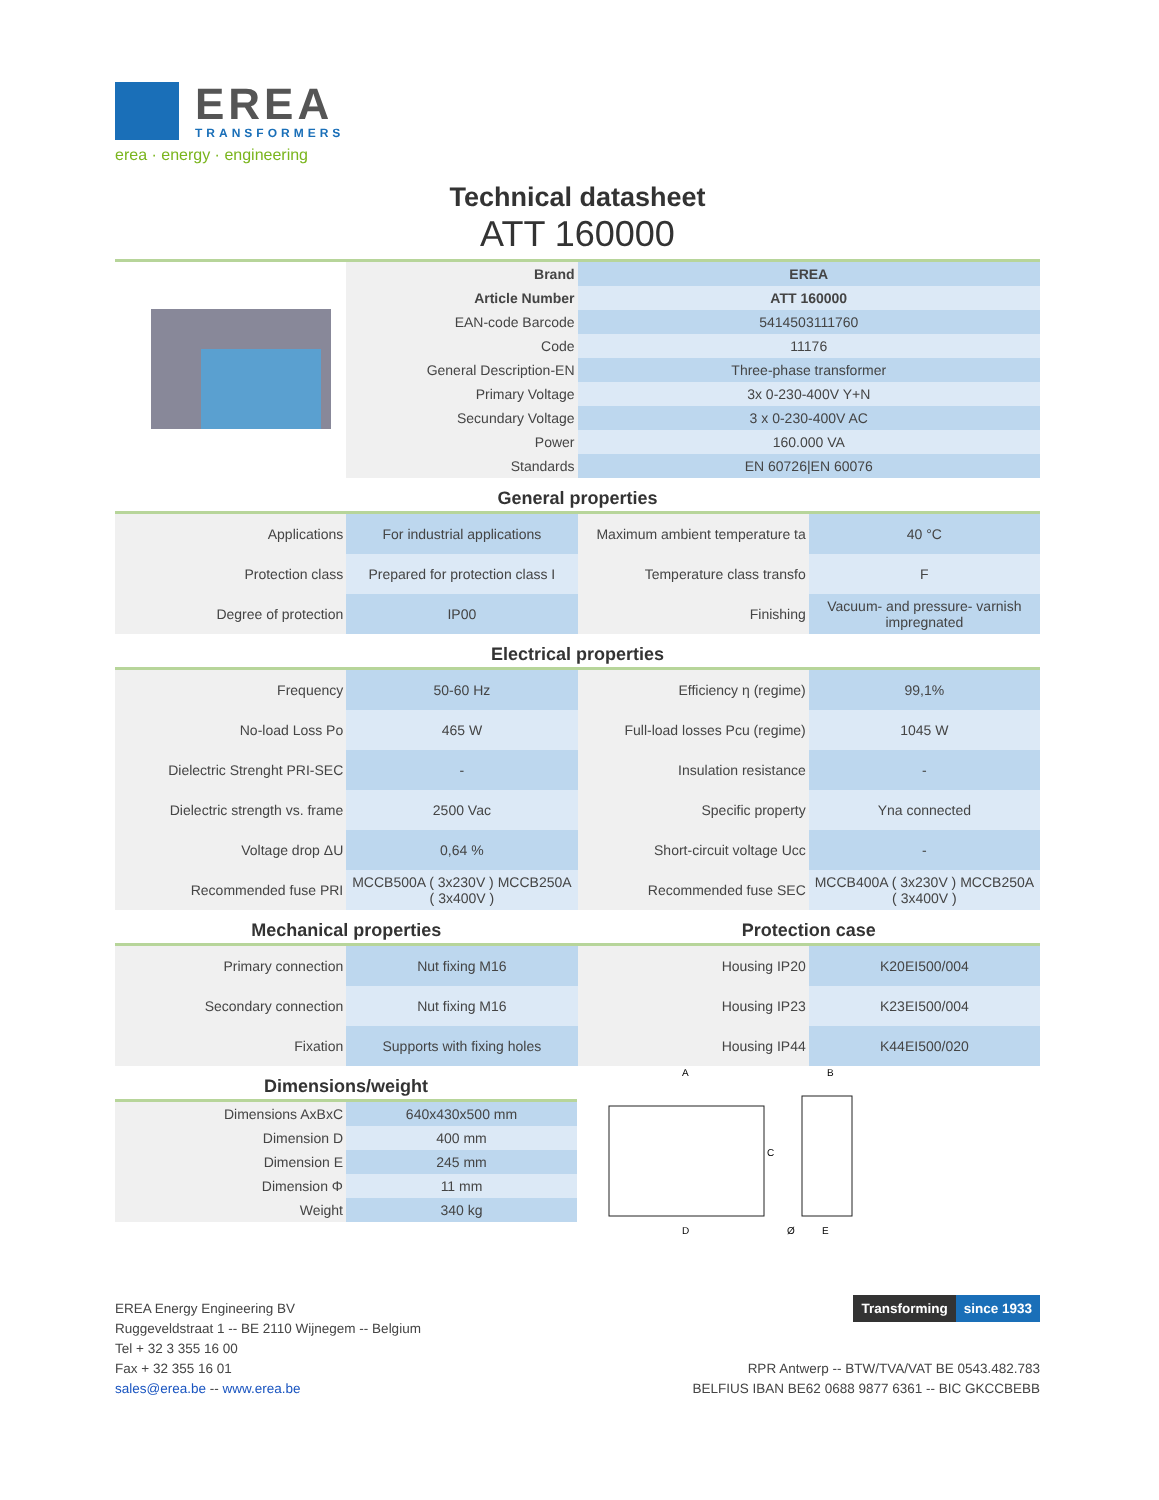EREA TRANSFORMERS
erea · energy · engineering
Technical datasheet
ATT 160000
| | Brand | EREA |
| | Article Number | ATT 160000 |
| | EAN-code Barcode | 5414503111760 |
| | Code | 11176 |
| | General Description-EN | Three-phase transformer |
| | Primary Voltage | 3x 0-230-400V Y+N |
| | Secundary Voltage | 3 x 0-230-400V AC |
| | Power | 160.000 VA |
| | Standards | EN 60726/EN 60076 |
General properties
| Applications | For industrial applications | Maximum ambient temperature ta | 40 °C |
| Protection class | Prepared for protection class I | Temperature class transfo | F |
| Degree of protection | IP00 | Finishing | Vacuum- and pressure- varnish impregnated |
Electrical properties
| Frequency | 50-60 Hz | Efficiency η (regime) | 99,1% |
| No-load Loss Po | 465 W | Full-load losses Pcu (regime) | 1045 W |
| Dielectric Strenght PRI-SEC | - | Insulation resistance | - |
| Dielectric strength vs. frame | 2500 Vac | Specific property | Yna connected |
| Voltage drop ΔU | 0,64 % | Short-circuit voltage Ucc | - |
| Recommended fuse PRI | MCCB500A ( 3x230V ) MCCB250A ( 3x400V ) | Recommended fuse SEC | MCCB400A ( 3x230V ) MCCB250A ( 3x400V ) |
Mechanical properties Protection case
| Primary connection | Nut fixing M16 | Housing IP20 | K20EI500/004 |
| Secondary connection | Nut fixing M16 | Housing IP23 | K23EI500/004 |
| Fixation | Supports with fixing holes | Housing IP44 | K44EI500/020 |
Dimensions/weight
| Dimensions AxBxC | 640x430x500 mm |
| Dimension D | 400 mm |
| Dimension E | 245 mm |
| Dimension Φ | 11 mm |
| Weight | 340 kg |
A
B
C
D
Ø
E
EREA Energy Engineering BV
Ruggeveldstraat 1 -- BE 2110 Wijnegem -- Belgium
Tel + 32 3 355 16 00
Fax + 32 355 16 01
sales@erea.be -- www.erea.be
Transforming since 1933
RPR Antwerp -- BTW/TVA/VAT BE 0543.482.783
BELFIUS IBAN BE62 0688 9877 6361 -- BIC GKCCBEBB